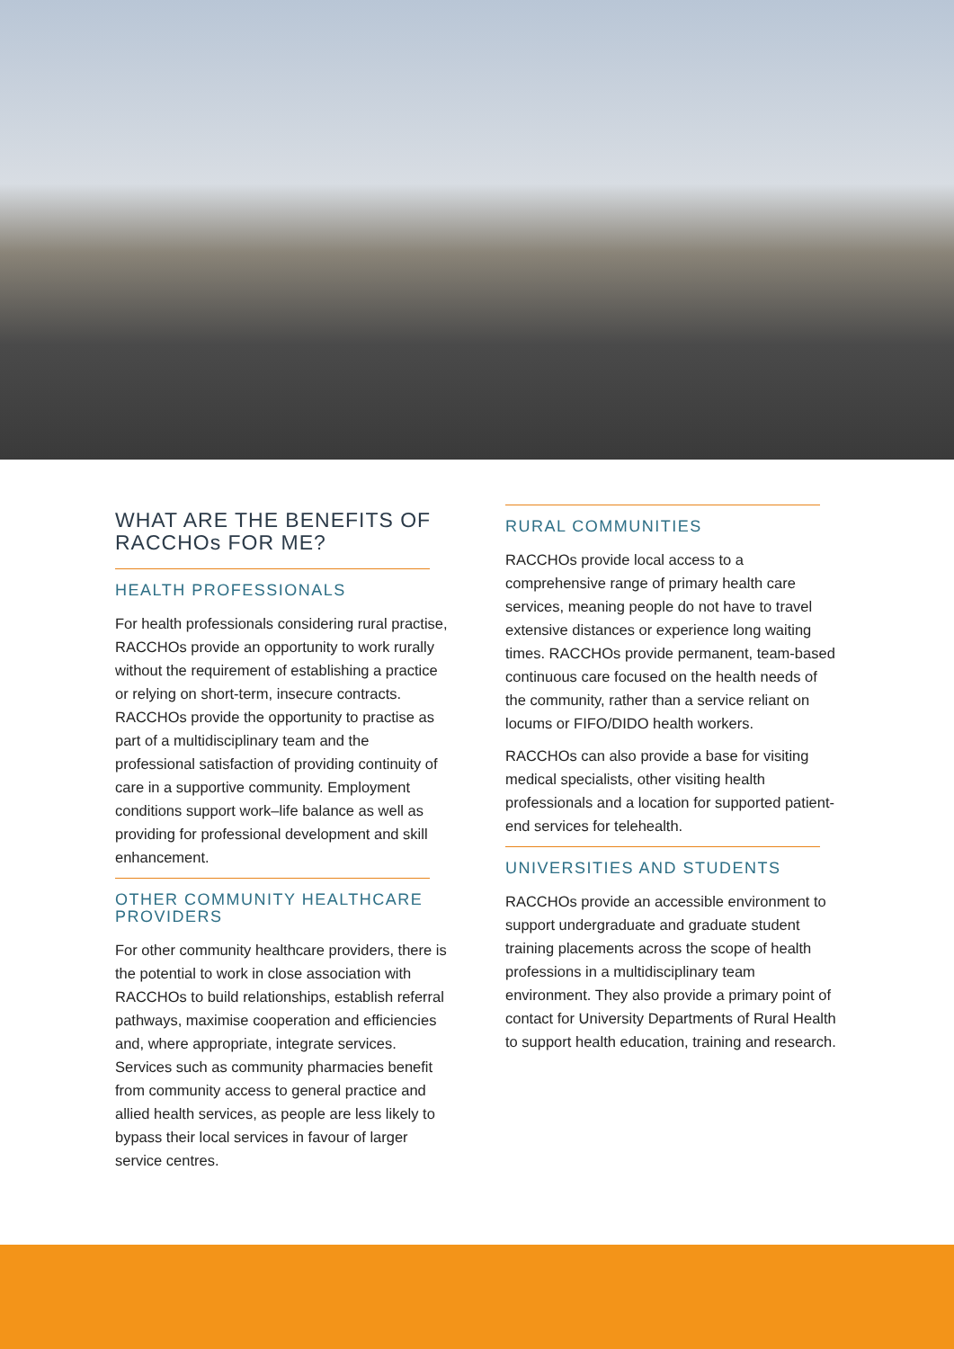WHAT ARE THE BENEFITS OF RACCHOs FOR ME?
HEALTH PROFESSIONALS
For health professionals considering rural practise, RACCHOs provide an opportunity to work rurally without the requirement of establishing a practice or relying on short-term, insecure contracts. RACCHOs provide the opportunity to practise as part of a multidisciplinary team and the professional satisfaction of providing continuity of care in a supportive community. Employment conditions support work–life balance as well as providing for professional development and skill enhancement.
OTHER COMMUNITY HEALTHCARE PROVIDERS
For other community healthcare providers, there is the potential to work in close association with RACCHOs to build relationships, establish referral pathways, maximise cooperation and efficiencies and, where appropriate, integrate services. Services such as community pharmacies benefit from community access to general practice and allied health services, as people are less likely to bypass their local services in favour of larger service centres.
RURAL COMMUNITIES
RACCHOs provide local access to a comprehensive range of primary health care services, meaning people do not have to travel extensive distances or experience long waiting times. RACCHOs provide permanent, team-based continuous care focused on the health needs of the community, rather than a service reliant on locums or FIFO/DIDO health workers.
RACCHOs can also provide a base for visiting medical specialists, other visiting health professionals and a location for supported patient-end services for telehealth.
UNIVERSITIES AND STUDENTS
RACCHOs provide an accessible environment to support undergraduate and graduate student training placements across the scope of health professions in a multidisciplinary team environment. They also provide a primary point of contact for University Departments of Rural Health to support health education, training and research.